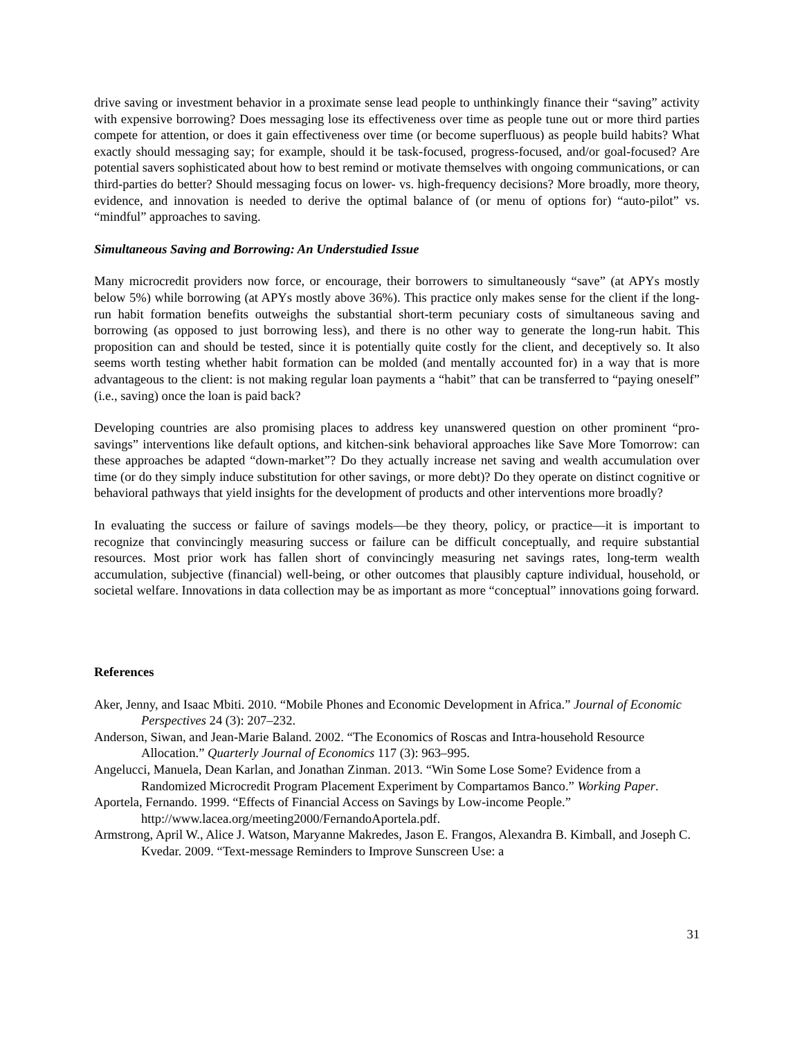drive saving or investment behavior in a proximate sense lead people to unthinkingly finance their “saving” activity with expensive borrowing? Does messaging lose its effectiveness over time as people tune out or more third parties compete for attention, or does it gain effectiveness over time (or become superfluous) as people build habits? What exactly should messaging say; for example, should it be task-focused, progress-focused, and/or goal-focused? Are potential savers sophisticated about how to best remind or motivate themselves with ongoing communications, or can third-parties do better? Should messaging focus on lower- vs. high-frequency decisions? More broadly, more theory, evidence, and innovation is needed to derive the optimal balance of (or menu of options for) “auto-pilot” vs. “mindful” approaches to saving.
Simultaneous Saving and Borrowing: An Understudied Issue
Many microcredit providers now force, or encourage, their borrowers to simultaneously “save” (at APYs mostly below 5%) while borrowing (at APYs mostly above 36%). This practice only makes sense for the client if the long-run habit formation benefits outweighs the substantial short-term pecuniary costs of simultaneous saving and borrowing (as opposed to just borrowing less), and there is no other way to generate the long-run habit. This proposition can and should be tested, since it is potentially quite costly for the client, and deceptively so. It also seems worth testing whether habit formation can be molded (and mentally accounted for) in a way that is more advantageous to the client: is not making regular loan payments a “habit” that can be transferred to “paying oneself” (i.e., saving) once the loan is paid back?
Developing countries are also promising places to address key unanswered question on other prominent “pro-savings” interventions like default options, and kitchen-sink behavioral approaches like Save More Tomorrow: can these approaches be adapted “down-market”? Do they actually increase net saving and wealth accumulation over time (or do they simply induce substitution for other savings, or more debt)? Do they operate on distinct cognitive or behavioral pathways that yield insights for the development of products and other interventions more broadly?
In evaluating the success or failure of savings models—be they theory, policy, or practice—it is important to recognize that convincingly measuring success or failure can be difficult conceptually, and require substantial resources. Most prior work has fallen short of convincingly measuring net savings rates, long-term wealth accumulation, subjective (financial) well-being, or other outcomes that plausibly capture individual, household, or societal welfare. Innovations in data collection may be as important as more “conceptual” innovations going forward.
References
Aker, Jenny, and Isaac Mbiti. 2010. “Mobile Phones and Economic Development in Africa.” Journal of Economic Perspectives 24 (3): 207–232.
Anderson, Siwan, and Jean-Marie Baland. 2002. “The Economics of Roscas and Intra-household Resource Allocation.” Quarterly Journal of Economics 117 (3): 963–995.
Angelucci, Manuela, Dean Karlan, and Jonathan Zinman. 2013. “Win Some Lose Some? Evidence from a Randomized Microcredit Program Placement Experiment by Compartamos Banco.” Working Paper.
Aportela, Fernando. 1999. “Effects of Financial Access on Savings by Low-income People.” http://www.lacea.org/meeting2000/FernandoAportela.pdf.
Armstrong, April W., Alice J. Watson, Maryanne Makredes, Jason E. Frangos, Alexandra B. Kimball, and Joseph C. Kvedar. 2009. “Text-message Reminders to Improve Sunscreen Use: a
31